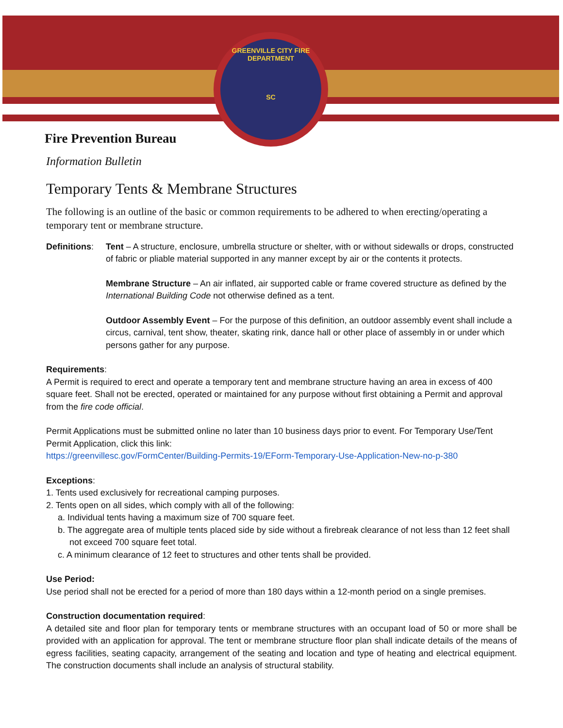GREENVILLE CITY FIRE DEPARTMENT
SC
Fire Prevention Bureau
Information Bulletin
Temporary Tents & Membrane Structures
The following is an outline of the basic or common requirements to be adhered to when erecting/operating a temporary tent or membrane structure.
Definitions:
Tent – A structure, enclosure, umbrella structure or shelter, with or without sidewalls or drops, constructed of fabric or pliable material supported in any manner except by air or the contents it protects.
Membrane Structure – An air inflated, air supported cable or frame covered structure as defined by the International Building Code not otherwise defined as a tent.
Outdoor Assembly Event – For the purpose of this definition, an outdoor assembly event shall include a circus, carnival, tent show, theater, skating rink, dance hall or other place of assembly in or under which persons gather for any purpose.
Requirements:
A Permit is required to erect and operate a temporary tent and membrane structure having an area in excess of 400 square feet. Shall not be erected, operated or maintained for any purpose without first obtaining a Permit and approval from the fire code official.
Permit Applications must be submitted online no later than 10 business days prior to event. For Temporary Use/Tent Permit Application, click this link:
https://greenvillesc.gov/FormCenter/Building-Permits-19/EForm-Temporary-Use-Application-New-no-p-380
Exceptions:
1. Tents used exclusively for recreational camping purposes.
2. Tents open on all sides, which comply with all of the following:
a. Individual tents having a maximum size of 700 square feet.
b. The aggregate area of multiple tents placed side by side without a firebreak clearance of not less than 12 feet shall not exceed 700 square feet total.
c. A minimum clearance of 12 feet to structures and other tents shall be provided.
Use Period:
Use period shall not be erected for a period of more than 180 days within a 12-month period on a single premises.
Construction documentation required:
A detailed site and floor plan for temporary tents or membrane structures with an occupant load of 50 or more shall be provided with an application for approval. The tent or membrane structure floor plan shall indicate details of the means of egress facilities, seating capacity, arrangement of the seating and location and type of heating and electrical equipment. The construction documents shall include an analysis of structural stability.